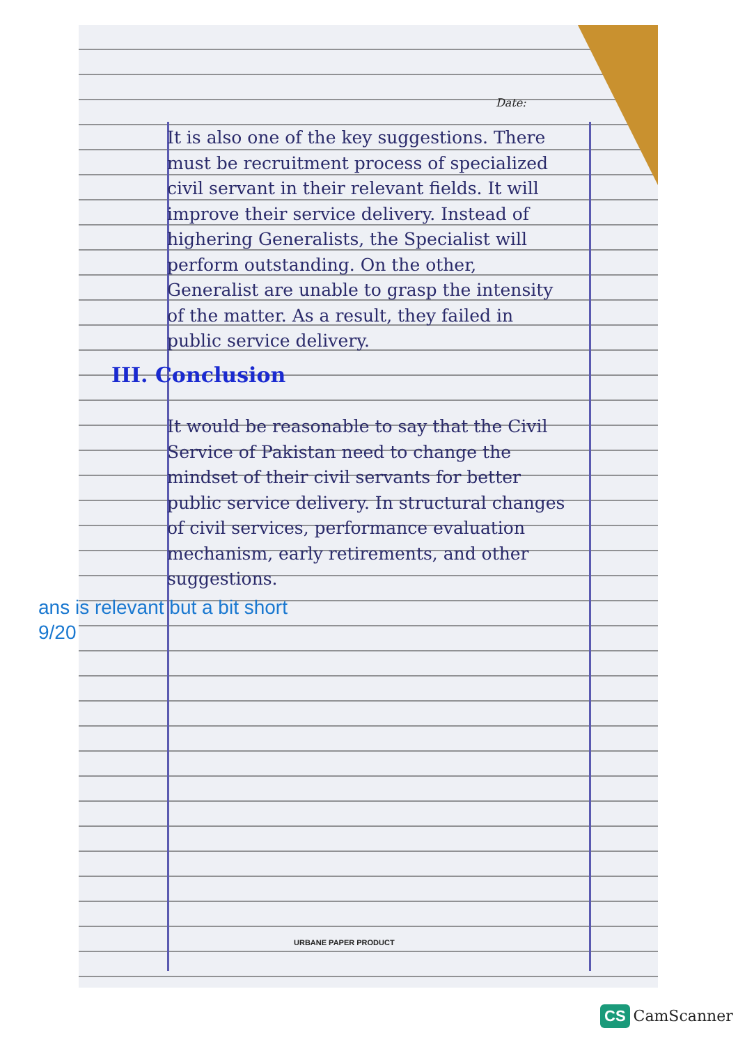Date:
It is also one of the key suggestions. There must be recruitment process of specialized civil servant in their relevant fields. It will improve their service delivery. Instead of highering Generalists, the Specialist will perform outstanding. On the other, Generalist are unable to grasp the intensity of the matter. As a result, they failed in public service delivery.
III. Conclusion
It would be reasonable to say that the Civil Service of Pakistan need to change the mindset of their civil servants for better public service delivery. In structural changes of civil services, performance evaluation mechanism, early retirements, and other suggestions.
ans is relevant but a bit short
9/20
URBANE PAPER PRODUCT
CS CamScanner